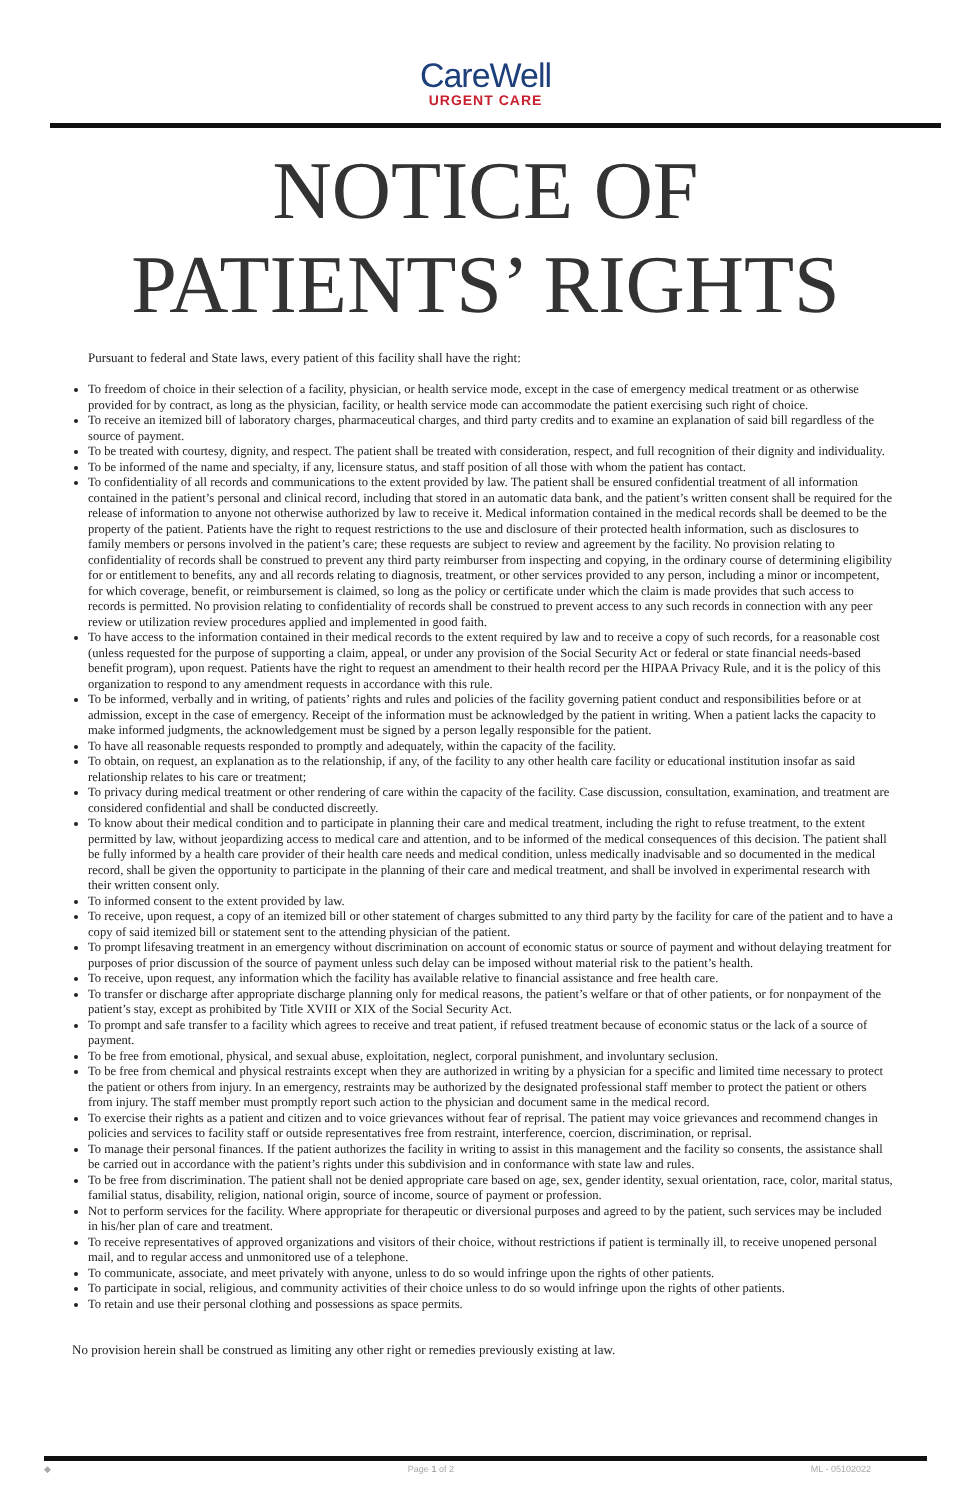CareWell
URGENT CARE
NOTICE OF
PATIENTS’ RIGHTS
Pursuant to federal and State laws, every patient of this facility shall have the right:
To freedom of choice in their selection of a facility, physician, or health service mode, except in the case of emergency medical treatment or as otherwise provided for by contract, as long as the physician, facility, or health service mode can accommodate the patient exercising such right of choice.
To receive an itemized bill of laboratory charges, pharmaceutical charges, and third party credits and to examine an explanation of said bill regardless of the source of payment.
To be treated with courtesy, dignity, and respect. The patient shall be treated with consideration, respect, and full recognition of their dignity and individuality.
To be informed of the name and specialty, if any, licensure status, and staff position of all those with whom the patient has contact.
To confidentiality of all records and communications to the extent provided by law. The patient shall be ensured confidential treatment of all information contained in the patient’s personal and clinical record, including that stored in an automatic data bank, and the patient’s written consent shall be required for the release of information to anyone not otherwise authorized by law to receive it. Medical information contained in the medical records shall be deemed to be the property of the patient. Patients have the right to request restrictions to the use and disclosure of their protected health information, such as disclosures to family members or persons involved in the patient’s care; these requests are subject to review and agreement by the facility. No provision relating to confidentiality of records shall be construed to prevent any third party reimburser from inspecting and copying, in the ordinary course of determining eligibility for or entitlement to benefits, any and all records relating to diagnosis, treatment, or other services provided to any person, including a minor or incompetent, for which coverage, benefit, or reimbursement is claimed, so long as the policy or certificate under which the claim is made provides that such access to records is permitted. No provision relating to confidentiality of records shall be construed to prevent access to any such records in connection with any peer review or utilization review procedures applied and implemented in good faith.
To have access to the information contained in their medical records to the extent required by law and to receive a copy of such records, for a reasonable cost (unless requested for the purpose of supporting a claim, appeal, or under any provision of the Social Security Act or federal or state financial needs-based benefit program), upon request. Patients have the right to request an amendment to their health record per the HIPAA Privacy Rule, and it is the policy of this organization to respond to any amendment requests in accordance with this rule.
To be informed, verbally and in writing, of patients’ rights and rules and policies of the facility governing patient conduct and responsibilities before or at admission, except in the case of emergency. Receipt of the information must be acknowledged by the patient in writing. When a patient lacks the capacity to make informed judgments, the acknowledgement must be signed by a person legally responsible for the patient.
To have all reasonable requests responded to promptly and adequately, within the capacity of the facility.
To obtain, on request, an explanation as to the relationship, if any, of the facility to any other health care facility or educational institution insofar as said relationship relates to his care or treatment;
To privacy during medical treatment or other rendering of care within the capacity of the facility. Case discussion, consultation, examination, and treatment are considered confidential and shall be conducted discreetly.
To know about their medical condition and to participate in planning their care and medical treatment, including the right to refuse treatment, to the extent permitted by law, without jeopardizing access to medical care and attention, and to be informed of the medical consequences of this decision. The patient shall be fully informed by a health care provider of their health care needs and medical condition, unless medically inadvisable and so documented in the medical record, shall be given the opportunity to participate in the planning of their care and medical treatment, and shall be involved in experimental research with their written consent only.
To informed consent to the extent provided by law.
To receive, upon request, a copy of an itemized bill or other statement of charges submitted to any third party by the facility for care of the patient and to have a copy of said itemized bill or statement sent to the attending physician of the patient.
To prompt lifesaving treatment in an emergency without discrimination on account of economic status or source of payment and without delaying treatment for purposes of prior discussion of the source of payment unless such delay can be imposed without material risk to the patient’s health.
To receive, upon request, any information which the facility has available relative to financial assistance and free health care.
To transfer or discharge after appropriate discharge planning only for medical reasons, the patient’s welfare or that of other patients, or for nonpayment of the patient’s stay, except as prohibited by Title XVIII or XIX of the Social Security Act.
To prompt and safe transfer to a facility which agrees to receive and treat patient, if refused treatment because of economic status or the lack of a source of payment.
To be free from emotional, physical, and sexual abuse, exploitation, neglect, corporal punishment, and involuntary seclusion.
To be free from chemical and physical restraints except when they are authorized in writing by a physician for a specific and limited time necessary to protect the patient or others from injury. In an emergency, restraints may be authorized by the designated professional staff member to protect the patient or others from injury. The staff member must promptly report such action to the physician and document same in the medical record.
To exercise their rights as a patient and citizen and to voice grievances without fear of reprisal. The patient may voice grievances and recommend changes in policies and services to facility staff or outside representatives free from restraint, interference, coercion, discrimination, or reprisal.
To manage their personal finances. If the patient authorizes the facility in writing to assist in this management and the facility so consents, the assistance shall be carried out in accordance with the patient’s rights under this subdivision and in conformance with state law and rules.
To be free from discrimination. The patient shall not be denied appropriate care based on age, sex, gender identity, sexual orientation, race, color, marital status, familial status, disability, religion, national origin, source of income, source of payment or profession.
Not to perform services for the facility. Where appropriate for therapeutic or diversional purposes and agreed to by the patient, such services may be included in his/her plan of care and treatment.
To receive representatives of approved organizations and visitors of their choice, without restrictions if patient is terminally ill, to receive unopened personal mail, and to regular access and unmonitored use of a telephone.
To communicate, associate, and meet privately with anyone, unless to do so would infringe upon the rights of other patients.
To participate in social, religious, and community activities of their choice unless to do so would infringe upon the rights of other patients.
To retain and use their personal clothing and possessions as space permits.
No provision herein shall be construed as limiting any other right or remedies previously existing at law.
◆ Page 1 of 2 ML - 05102022